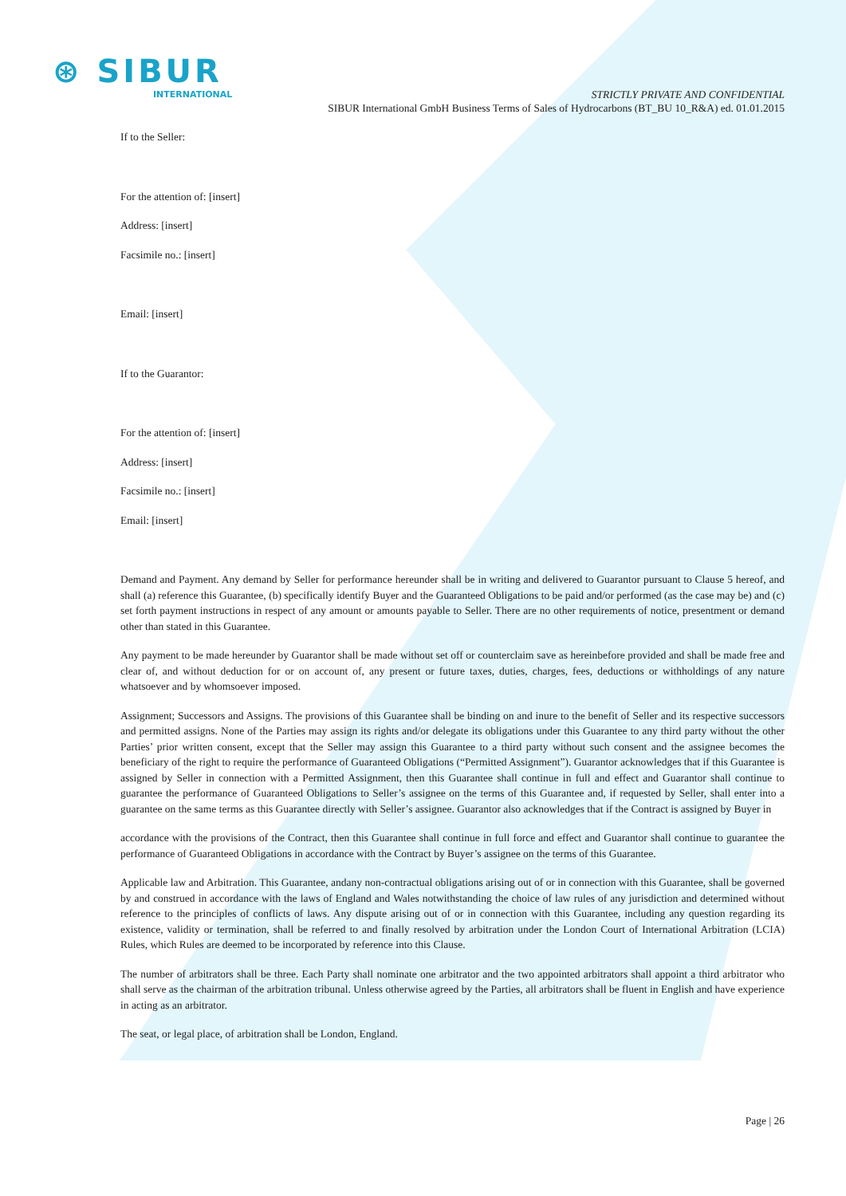⊛ SIBUR
INTERNATIONAL
STRICTLY PRIVATE AND CONFIDENTIAL
SIBUR International GmbH Business Terms of Sales of Hydrocarbons (BT_BU 10_R&A) ed. 01.01.2015
If to the Seller:
For the attention of: [insert]
Address: [insert]
Facsimile no.: [insert]
Email: [insert]
If to the Guarantor:
For the attention of: [insert]
Address: [insert]
Facsimile no.: [insert]
Email: [insert]
Demand and Payment. Any demand by Seller for performance hereunder shall be in writing and delivered to Guarantor pursuant to Clause 5 hereof, and shall (a) reference this Guarantee, (b) specifically identify Buyer and the Guaranteed Obligations to be paid and/or performed (as the case may be) and (c) set forth payment instructions in respect of any amount or amounts payable to Seller. There are no other requirements of notice, presentment or demand other than stated in this Guarantee.
Any payment to be made hereunder by Guarantor shall be made without set off or counterclaim save as hereinbefore provided and shall be made free and clear of, and without deduction for or on account of, any present or future taxes, duties, charges, fees, deductions or withholdings of any nature whatsoever and by whomsoever imposed.
Assignment; Successors and Assigns. The provisions of this Guarantee shall be binding on and inure to the benefit of Seller and its respective successors and permitted assigns. None of the Parties may assign its rights and/or delegate its obligations under this Guarantee to any third party without the other Parties’ prior written consent, except that the Seller may assign this Guarantee to a third party without such consent and the assignee becomes the beneficiary of the right to require the performance of Guaranteed Obligations (“Permitted Assignment”). Guarantor acknowledges that if this Guarantee is assigned by Seller in connection with a Permitted Assignment, then this Guarantee shall continue in full and effect and Guarantor shall continue to guarantee the performance of Guaranteed Obligations to Seller’s assignee on the terms of this Guarantee and, if requested by Seller, shall enter into a guarantee on the same terms as this Guarantee directly with Seller’s assignee. Guarantor also acknowledges that if the Contract is assigned by Buyer in
accordance with the provisions of the Contract, then this Guarantee shall continue in full force and effect and Guarantor shall continue to guarantee the performance of Guaranteed Obligations in accordance with the Contract by Buyer’s assignee on the terms of this Guarantee.
Applicable law and Arbitration. This Guarantee, andany non-contractual obligations arising out of or in connection with this Guarantee, shall be governed by and construed in accordance with the laws of England and Wales notwithstanding the choice of law rules of any jurisdiction and determined without reference to the principles of conflicts of laws. Any dispute arising out of or in connection with this Guarantee, including any question regarding its existence, validity or termination, shall be referred to and finally resolved by arbitration under the London Court of International Arbitration (LCIA) Rules, which Rules are deemed to be incorporated by reference into this Clause.
The number of arbitrators shall be three. Each Party shall nominate one arbitrator and the two appointed arbitrators shall appoint a third arbitrator who shall serve as the chairman of the arbitration tribunal. Unless otherwise agreed by the Parties, all arbitrators shall be fluent in English and have experience in acting as an arbitrator.
The seat, or legal place, of arbitration shall be London, England.
Page | 26